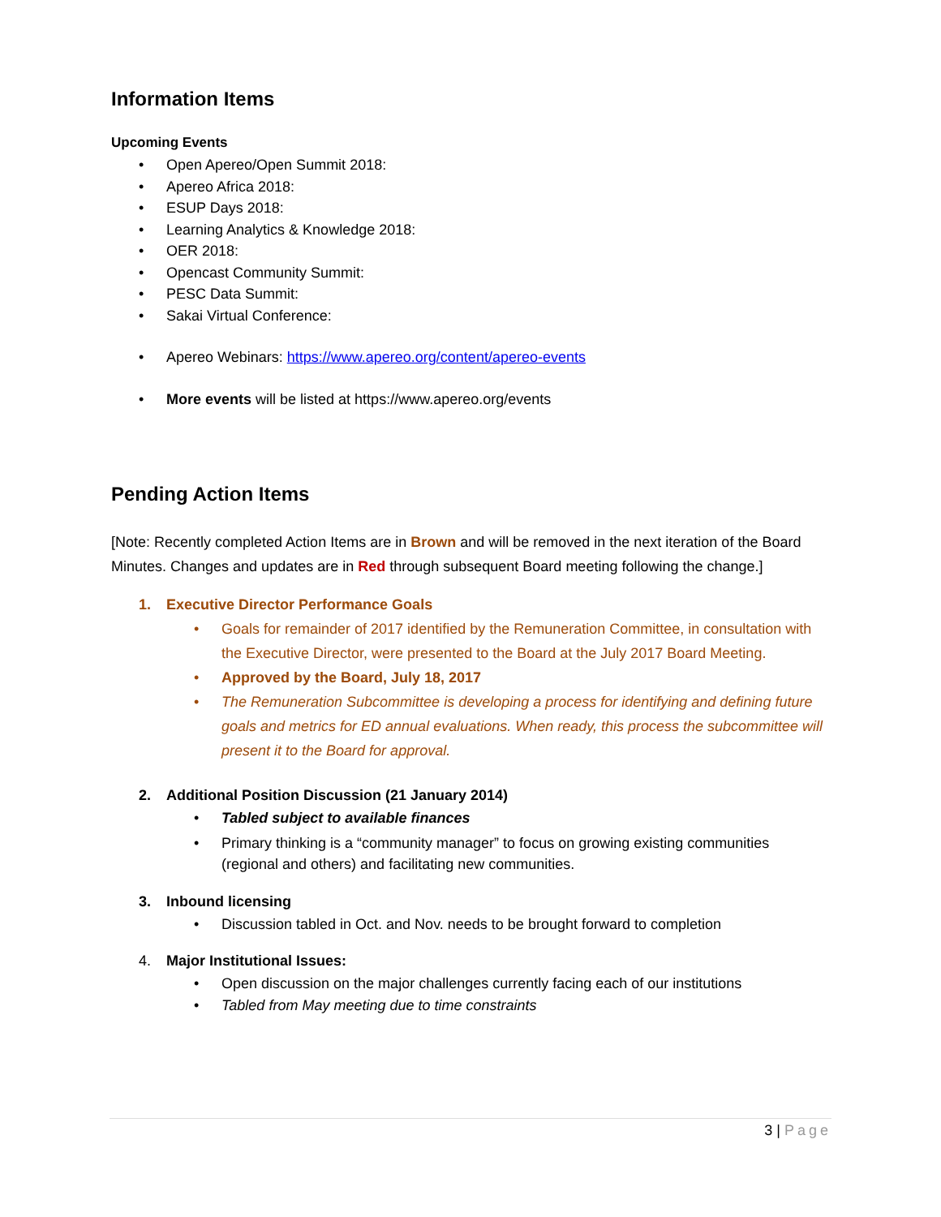Information Items
Upcoming Events
• Open Apereo/Open Summit 2018:
• Apereo Africa 2018:
• ESUP Days 2018:
• Learning Analytics & Knowledge 2018:
• OER 2018:
• Opencast Community Summit:
• PESC Data Summit:
• Sakai Virtual Conference:
• Apereo Webinars: https://www.apereo.org/content/apereo-events
• More events will be listed at https://www.apereo.org/events
Pending Action Items
[Note: Recently completed Action Items are in Brown and will be removed in the next iteration of the Board Minutes. Changes and updates are in Red through subsequent Board meeting following the change.]
1. Executive Director Performance Goals
• Goals for remainder of 2017 identified by the Remuneration Committee, in consultation with the Executive Director, were presented to the Board at the July 2017 Board Meeting.
• Approved by the Board, July 18, 2017
• The Remuneration Subcommittee is developing a process for identifying and defining future goals and metrics for ED annual evaluations. When ready, this process the subcommittee will present it to the Board for approval.
2. Additional Position Discussion (21 January 2014)
• Tabled subject to available finances
• Primary thinking is a “community manager” to focus on growing existing communities (regional and others) and facilitating new communities.
3. Inbound licensing
• Discussion tabled in Oct. and Nov. needs to be brought forward to completion
4. Major Institutional Issues:
• Open discussion on the major challenges currently facing each of our institutions
• Tabled from May meeting due to time constraints
3 | Page